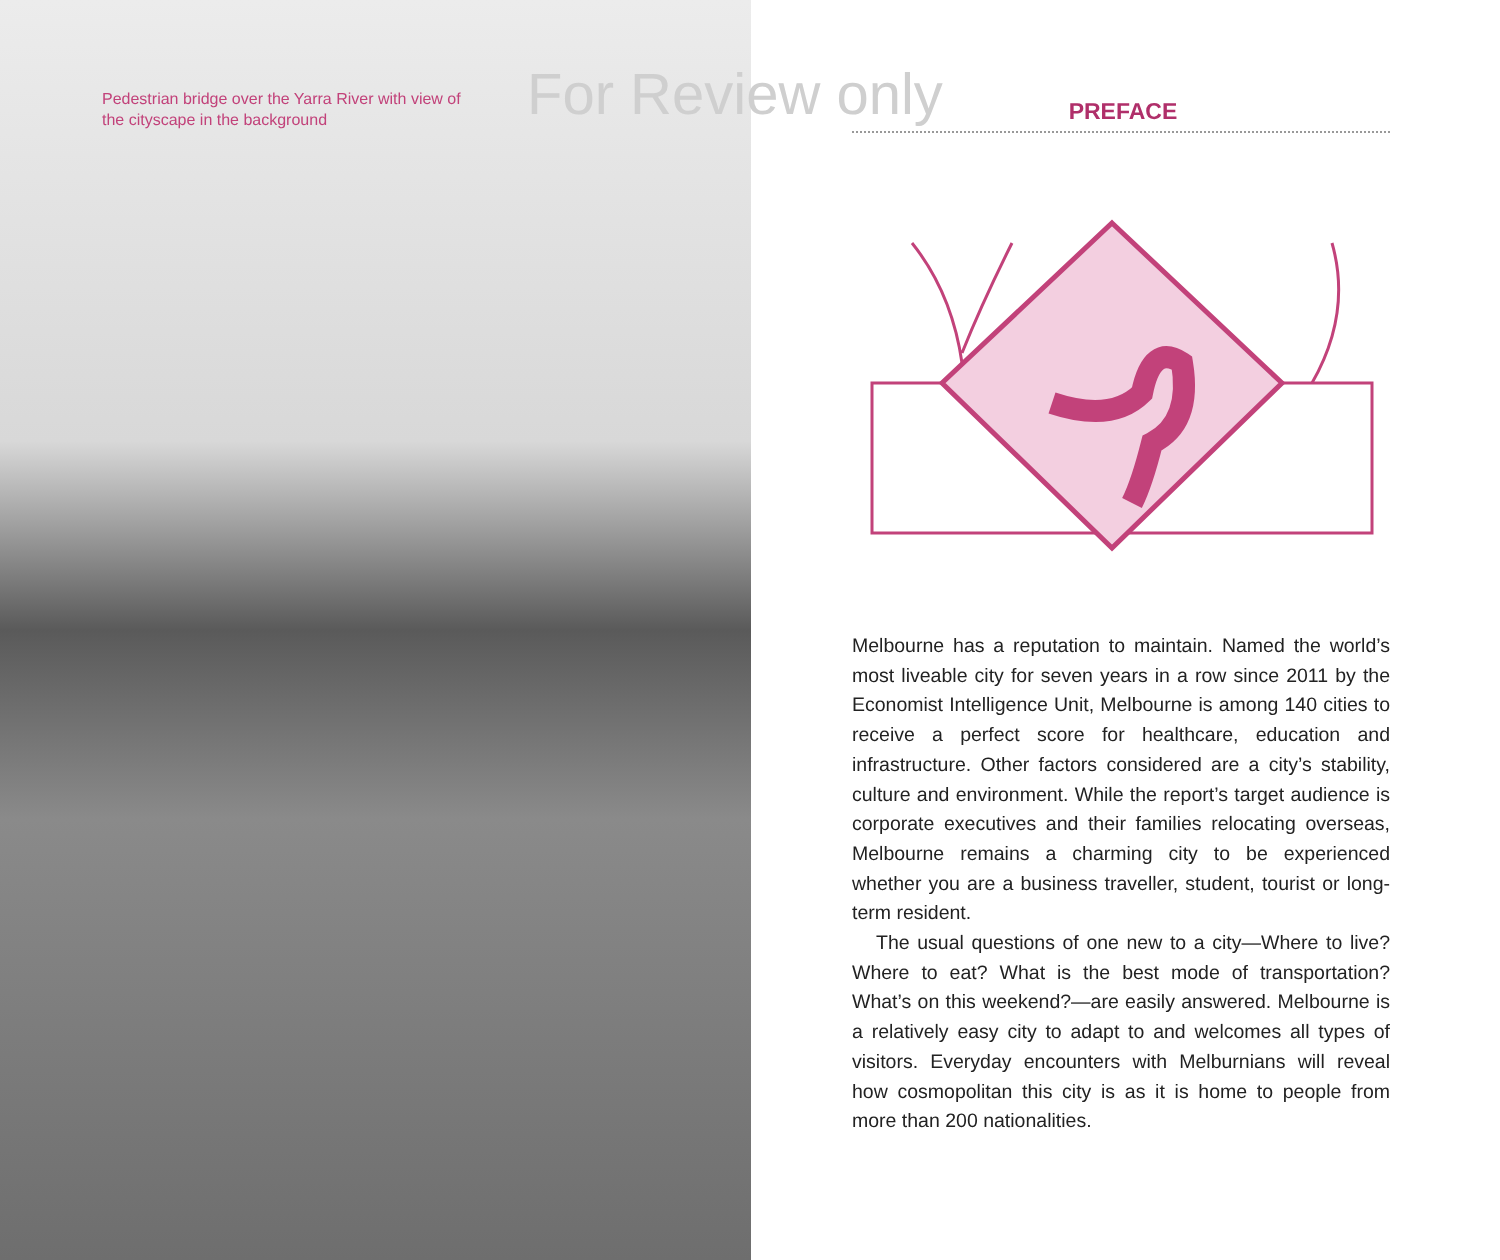Pedestrian bridge over the Yarra River with view of the cityscape in the background
For Review only
PREFACE
Melbourne has a reputation to maintain. Named the world’s most liveable city for seven years in a row since 2011 by the Economist Intelligence Unit, Melbourne is among 140 cities to receive a perfect score for healthcare, education and infrastructure. Other factors considered are a city’s stability, culture and environment. While the report’s target audience is corporate executives and their families relocating overseas, Melbourne remains a charming city to be experienced whether you are a business traveller, student, tourist or long-term resident.
The usual questions of one new to a city—Where to live? Where to eat? What is the best mode of transportation? What’s on this weekend?—are easily answered. Melbourne is a relatively easy city to adapt to and welcomes all types of visitors. Everyday encounters with Melburnians will reveal how cosmopolitan this city is as it is home to people from more than 200 nationalities.